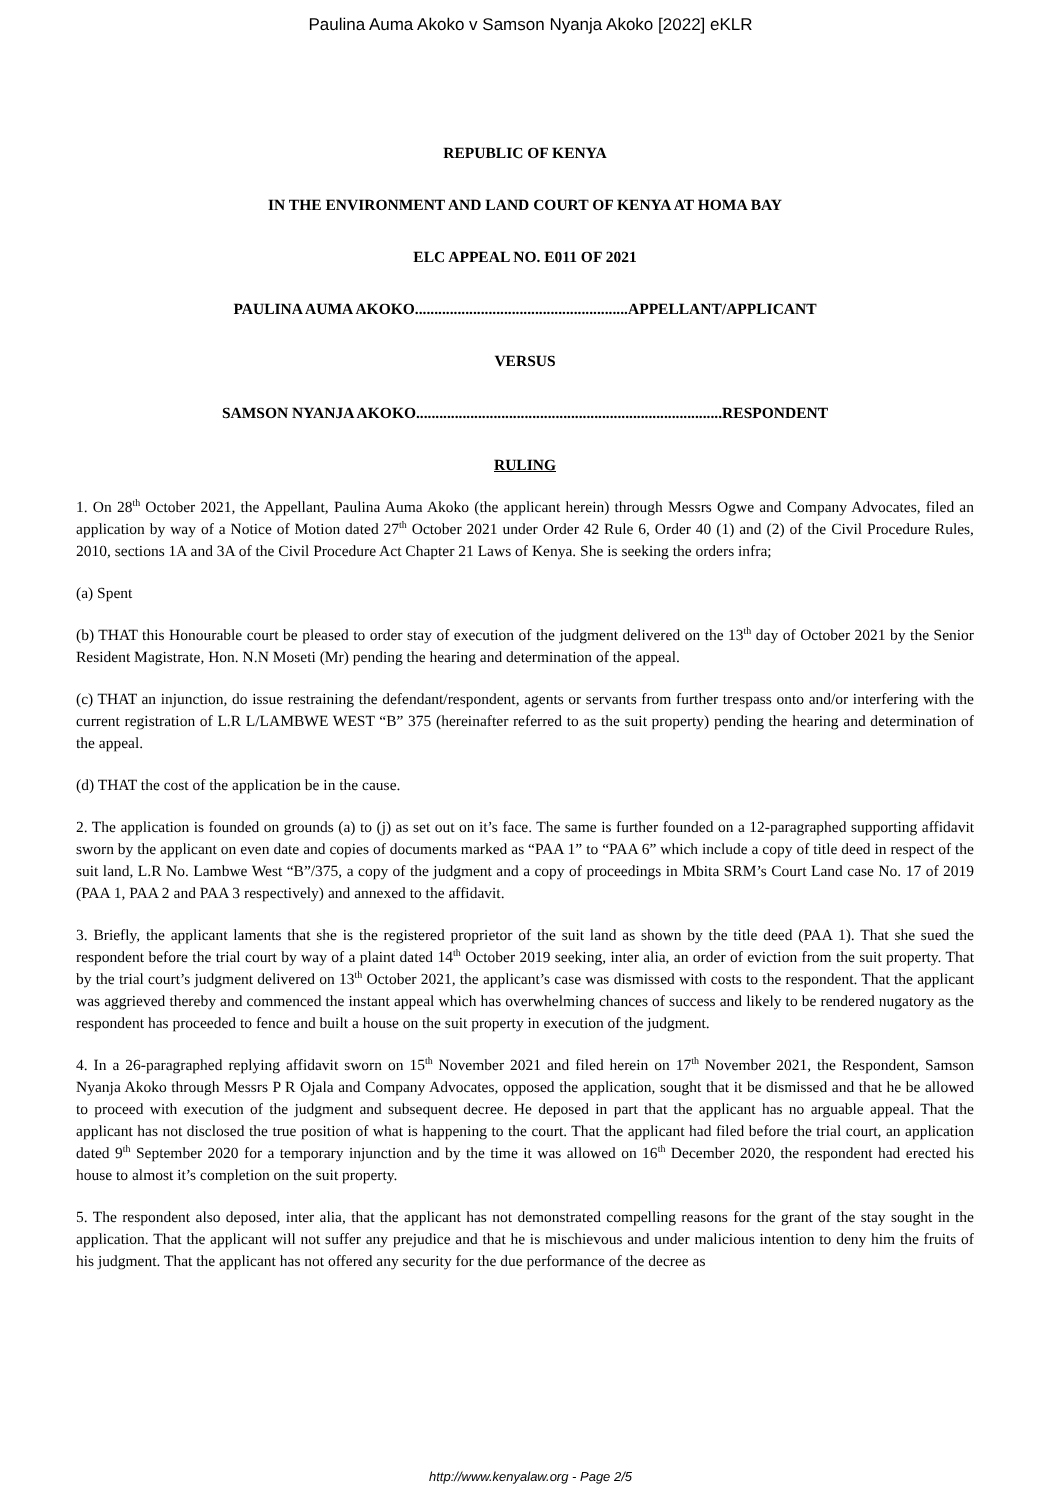Paulina Auma Akoko v Samson Nyanja Akoko [2022] eKLR
REPUBLIC OF KENYA
IN THE ENVIRONMENT AND LAND COURT OF KENYA AT HOMA BAY
ELC APPEAL NO. E011 OF 2021
PAULINA AUMA AKOKO.......................................................APPELLANT/APPLICANT
VERSUS
SAMSON NYANJA AKOKO...............................................................................RESPONDENT
RULING
1. On 28<sup>th</sup> October 2021, the Appellant, Paulina Auma Akoko (the applicant herein) through Messrs Ogwe and Company Advocates, filed an application by way of a Notice of Motion dated 27<sup>th</sup> October 2021 under Order 42 Rule 6, Order 40 (1) and (2) of the Civil Procedure Rules, 2010, sections 1A and 3A of the Civil Procedure Act Chapter 21 Laws of Kenya. She is seeking the orders infra;
(a) Spent
(b) THAT this Honourable court be pleased to order stay of execution of the judgment delivered on the 13<sup>th</sup> day of October 2021 by the Senior Resident Magistrate, Hon. N.N Moseti (Mr) pending the hearing and determination of the appeal.
(c) THAT an injunction, do issue restraining the defendant/respondent, agents or servants from further trespass onto and/or interfering with the current registration of L.R L/LAMBWE WEST “B” 375 (hereinafter referred to as the suit property) pending the hearing and determination of the appeal.
(d) THAT the cost of the application be in the cause.
2. The application is founded on grounds (a) to (j) as set out on it’s face. The same is further founded on a 12-paragraphed supporting affidavit sworn by the applicant on even date and copies of documents marked as “PAA 1” to “PAA 6” which include a copy of title deed in respect of the suit land, L.R No. Lambwe West “B”/375, a copy of the judgment and a copy of proceedings in Mbita SRM’s Court Land case No. 17 of 2019 (PAA 1, PAA 2 and PAA 3 respectively) and annexed to the affidavit.
3. Briefly, the applicant laments that she is the registered proprietor of the suit land as shown by the title deed (PAA 1). That she sued the respondent before the trial court by way of a plaint dated 14<sup>th</sup> October 2019 seeking, inter alia, an order of eviction from the suit property. That by the trial court’s judgment delivered on 13<sup>th</sup> October 2021, the applicant’s case was dismissed with costs to the respondent. That the applicant was aggrieved thereby and commenced the instant appeal which has overwhelming chances of success and likely to be rendered nugatory as the respondent has proceeded to fence and built a house on the suit property in execution of the judgment.
4. In a 26-paragraphed replying affidavit sworn on 15<sup>th</sup> November 2021 and filed herein on 17<sup>th</sup> November 2021, the Respondent, Samson Nyanja Akoko through Messrs P R Ojala and Company Advocates, opposed the application, sought that it be dismissed and that he be allowed to proceed with execution of the judgment and subsequent decree. He deposed in part that the applicant has no arguable appeal. That the applicant has not disclosed the true position of what is happening to the court. That the applicant had filed before the trial court, an application dated 9<sup>th</sup> September 2020 for a temporary injunction and by the time it was allowed on 16<sup>th</sup> December 2020, the respondent had erected his house to almost it’s completion on the suit property.
5. The respondent also deposed, inter alia, that the applicant has not demonstrated compelling reasons for the grant of the stay sought in the application. That the applicant will not suffer any prejudice and that he is mischievous and under malicious intention to deny him the fruits of his judgment. That the applicant has not offered any security for the due performance of the decree as
http://www.kenyalaw.org - Page 2/5